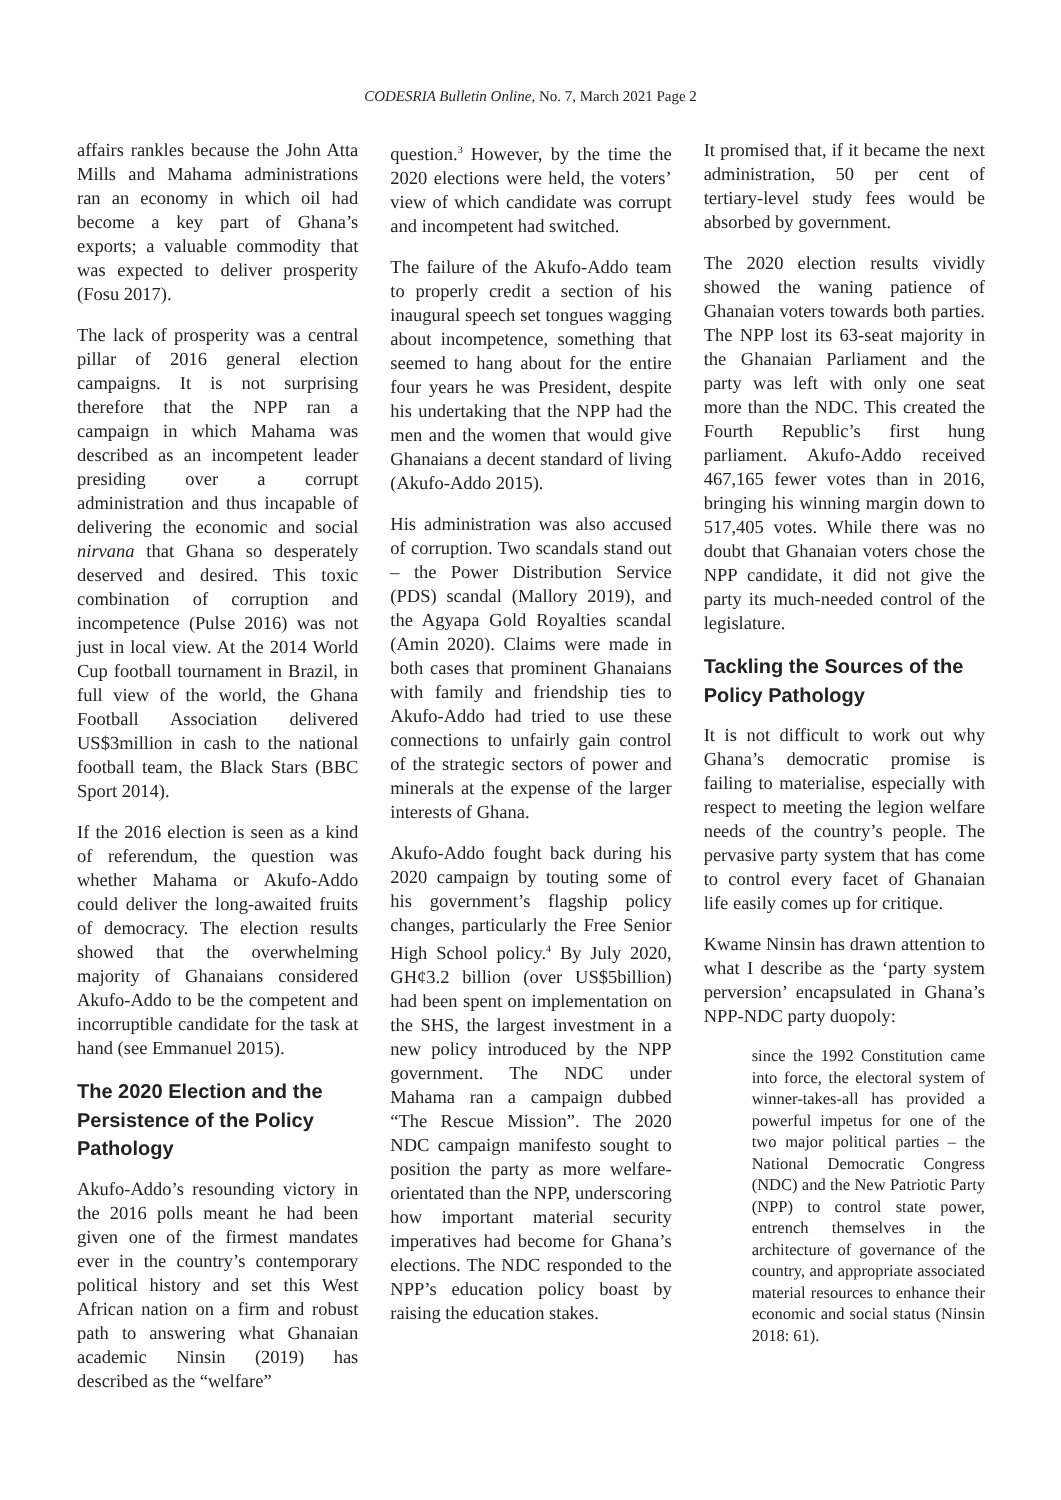CODESRIA Bulletin Online, No. 7, March 2021 Page 2
affairs rankles because the John Atta Mills and Mahama administrations ran an economy in which oil had become a key part of Ghana’s exports; a valuable commodity that was expected to deliver prosperity (Fosu 2017).
The lack of prosperity was a central pillar of 2016 general election campaigns. It is not surprising therefore that the NPP ran a campaign in which Mahama was described as an incompetent leader presiding over a corrupt administration and thus incapable of delivering the economic and social nirvana that Ghana so desperately deserved and desired. This toxic combination of corruption and incompetence (Pulse 2016) was not just in local view. At the 2014 World Cup football tournament in Brazil, in full view of the world, the Ghana Football Association delivered US$3million in cash to the national football team, the Black Stars (BBC Sport 2014).
If the 2016 election is seen as a kind of referendum, the question was whether Mahama or Akufo-Addo could deliver the long-awaited fruits of democracy. The election results showed that the overwhelming majority of Ghanaians considered Akufo-Addo to be the competent and incorruptible candidate for the task at hand (see Emmanuel 2015).
The 2020 Election and the Persistence of the Policy Pathology
Akufo-Addo’s resounding victory in the 2016 polls meant he had been given one of the firmest mandates ever in the country’s contemporary political history and set this West African nation on a firm and robust path to answering what Ghanaian academic Ninsin (2019) has described as the “welfare”
question.<sup>3</sup> However, by the time the 2020 elections were held, the voters’ view of which candidate was corrupt and incompetent had switched.
The failure of the Akufo-Addo team to properly credit a section of his inaugural speech set tongues wagging about incompetence, something that seemed to hang about for the entire four years he was President, despite his undertaking that the NPP had the men and the women that would give Ghanaians a decent standard of living (Akufo-Addo 2015).
His administration was also accused of corruption. Two scandals stand out – the Power Distribution Service (PDS) scandal (Mallory 2019), and the Agyapa Gold Royalties scandal (Amin 2020). Claims were made in both cases that prominent Ghanaians with family and friendship ties to Akufo-Addo had tried to use these connections to unfairly gain control of the strategic sectors of power and minerals at the expense of the larger interests of Ghana.
Akufo-Addo fought back during his 2020 campaign by touting some of his government’s flagship policy changes, particularly the Free Senior High School policy.<sup>4</sup> By July 2020, GH¢3.2 billion (over US$5billion) had been spent on implementation on the SHS, the largest investment in a new policy introduced by the NPP government. The NDC under Mahama ran a campaign dubbed “The Rescue Mission”. The 2020 NDC campaign manifesto sought to position the party as more welfare-orientated than the NPP, underscoring how important material security imperatives had become for Ghana’s elections. The NDC responded to the NPP’s education policy boast by raising the education stakes.
It promised that, if it became the next administration, 50 per cent of tertiary-level study fees would be absorbed by government.
The 2020 election results vividly showed the waning patience of Ghanaian voters towards both parties. The NPP lost its 63-seat majority in the Ghanaian Parliament and the party was left with only one seat more than the NDC. This created the Fourth Republic’s first hung parliament. Akufo-Addo received 467,165 fewer votes than in 2016, bringing his winning margin down to 517,405 votes. While there was no doubt that Ghanaian voters chose the NPP candidate, it did not give the party its much-needed control of the legislature.
Tackling the Sources of the Policy Pathology
It is not difficult to work out why Ghana’s democratic promise is failing to materialise, especially with respect to meeting the legion welfare needs of the country’s people. The pervasive party system that has come to control every facet of Ghanaian life easily comes up for critique.
Kwame Ninsin has drawn attention to what I describe as the ‘party system perversion’ encapsulated in Ghana’s NPP-NDC party duopoly:
since the 1992 Constitution came into force, the electoral system of winner-takes-all has provided a powerful impetus for one of the two major political parties – the National Democratic Congress (NDC) and the New Patriotic Party (NPP) to control state power, entrench themselves in the architecture of governance of the country, and appropriate associated material resources to enhance their economic and social status (Ninsin 2018: 61).